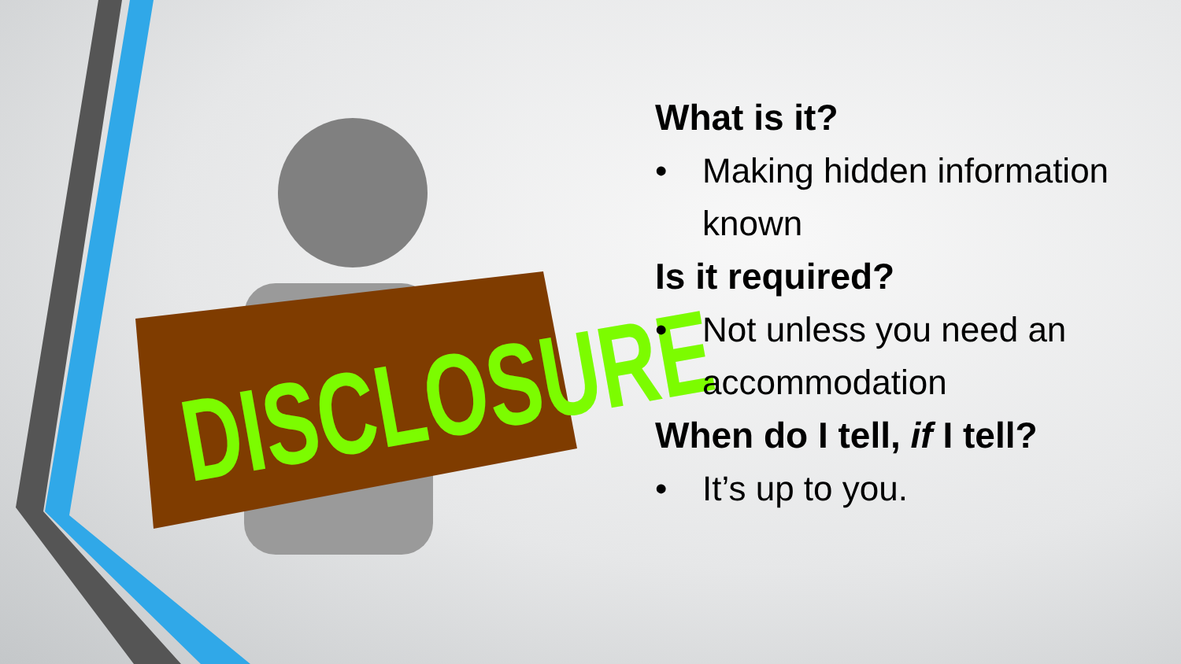DISCLOSURE
What is it?
• Making hidden information known
Is it required?
• Not unless you need an accommodation
When do I tell, if I tell?
• It’s up to you.